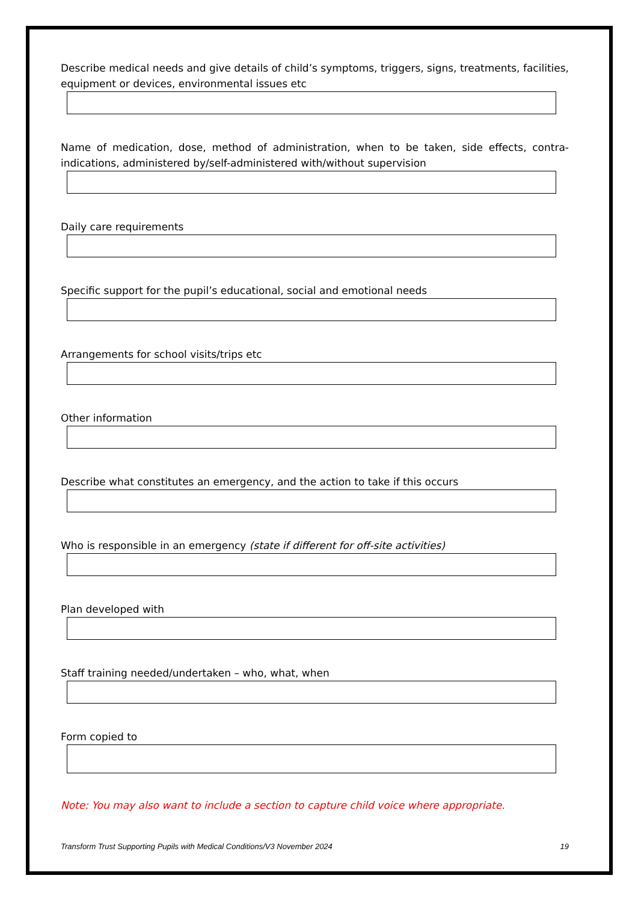Describe medical needs and give details of child’s symptoms, triggers, signs, treatments, facilities, equipment or devices, environmental issues etc
Name of medication, dose, method of administration, when to be taken, side effects, contra-indications, administered by/self-administered with/without supervision
Daily care requirements
Specific support for the pupil’s educational, social and emotional needs
Arrangements for school visits/trips etc
Other information
Describe what constitutes an emergency, and the action to take if this occurs
Who is responsible in an emergency (state if different for off-site activities)
Plan developed with
Staff training needed/undertaken – who, what, when
Form copied to
Note: You may also want to include a section to capture child voice where appropriate.
Transform Trust Supporting Pupils with Medical Conditions/V3 November 2024 19